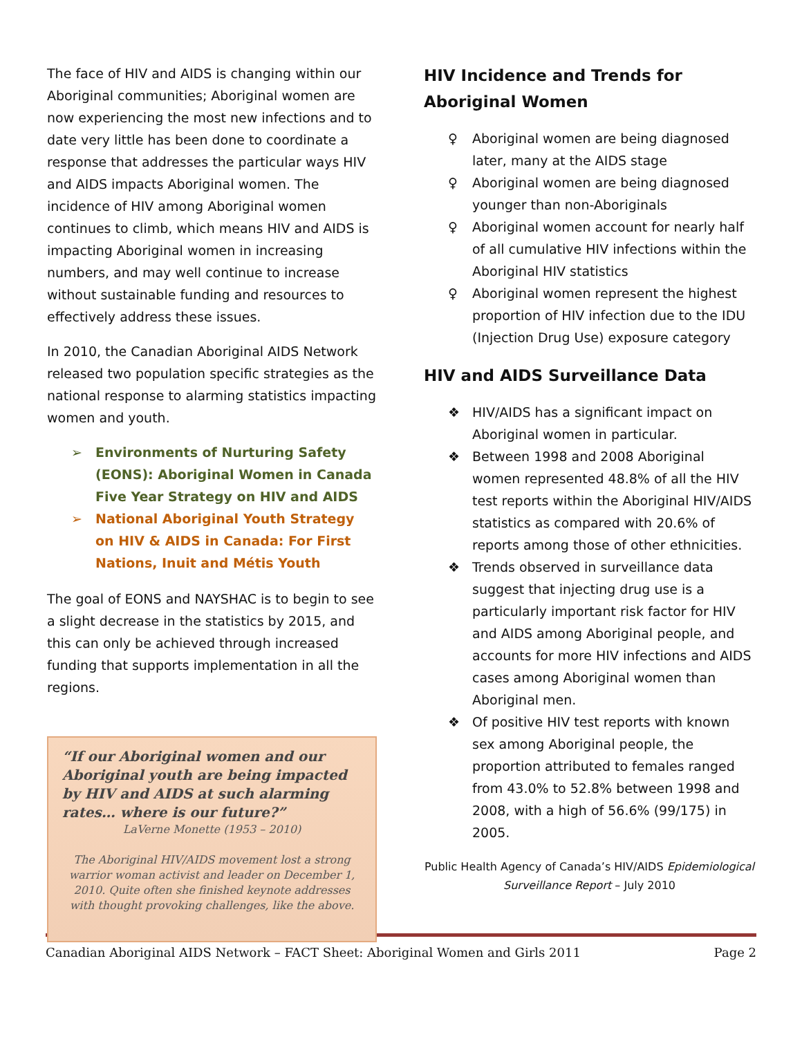The face of HIV and AIDS is changing within our Aboriginal communities; Aboriginal women are now experiencing the most new infections and to date very little has been done to coordinate a response that addresses the particular ways HIV and AIDS impacts Aboriginal women. The incidence of HIV among Aboriginal women continues to climb, which means HIV and AIDS is impacting Aboriginal women in increasing numbers, and may well continue to increase without sustainable funding and resources to effectively address these issues.
In 2010, the Canadian Aboriginal AIDS Network released two population specific strategies as the national response to alarming statistics impacting women and youth.
➢ Environments of Nurturing Safety (EONS): Aboriginal Women in Canada Five Year Strategy on HIV and AIDS
➢ National Aboriginal Youth Strategy on HIV & AIDS in Canada: For First Nations, Inuit and Métis Youth
The goal of EONS and NAYSHAC is to begin to see a slight decrease in the statistics by 2015, and this can only be achieved through increased funding that supports implementation in all the regions.
“If our Aboriginal women and our Aboriginal youth are being impacted by HIV and AIDS at such alarming rates… where is our future?”
LaVerne Monette (1953 – 2010)
The Aboriginal HIV/AIDS movement lost a strong warrior woman activist and leader on December 1, 2010. Quite often she finished keynote addresses with thought provoking challenges, like the above.
HIV Incidence and Trends for Aboriginal Women
♀ Aboriginal women are being diagnosed later, many at the AIDS stage
♀ Aboriginal women are being diagnosed younger than non-Aboriginals
♀ Aboriginal women account for nearly half of all cumulative HIV infections within the Aboriginal HIV statistics
♀ Aboriginal women represent the highest proportion of HIV infection due to the IDU (Injection Drug Use) exposure category
HIV and AIDS Surveillance Data
❖ HIV/AIDS has a significant impact on Aboriginal women in particular.
❖ Between 1998 and 2008 Aboriginal women represented 48.8% of all the HIV test reports within the Aboriginal HIV/AIDS statistics as compared with 20.6% of reports among those of other ethnicities.
❖ Trends observed in surveillance data suggest that injecting drug use is a particularly important risk factor for HIV and AIDS among Aboriginal people, and accounts for more HIV infections and AIDS cases among Aboriginal women than Aboriginal men.
❖ Of positive HIV test reports with known sex among Aboriginal people, the proportion attributed to females ranged from 43.0% to 52.8% between 1998 and 2008, with a high of 56.6% (99/175) in 2005.
Public Health Agency of Canada’s HIV/AIDS Epidemiological Surveillance Report – July 2010
Canadian Aboriginal AIDS Network – FACT Sheet: Aboriginal Women and Girls 2011 Page 2